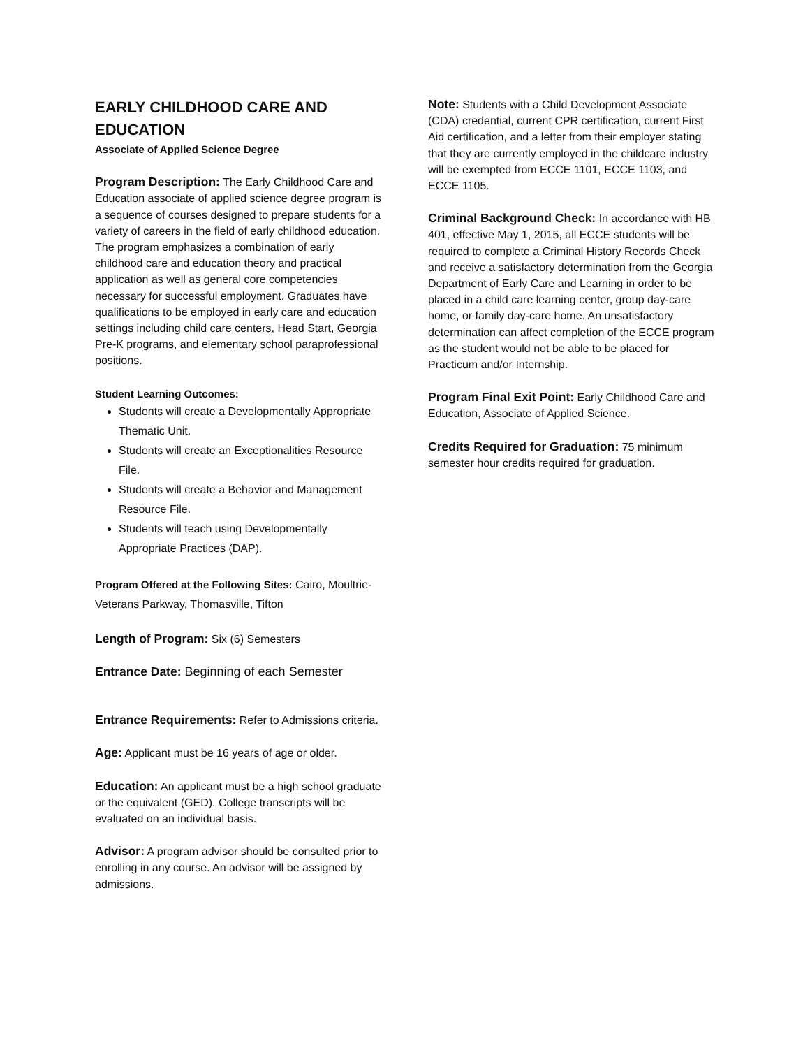EARLY CHILDHOOD CARE AND EDUCATION
Associate of Applied Science Degree
Program Description: The Early Childhood Care and Education associate of applied science degree program is a sequence of courses designed to prepare students for a variety of careers in the field of early childhood education. The program emphasizes a combination of early childhood care and education theory and practical application as well as general core competencies necessary for successful employment. Graduates have qualifications to be employed in early care and education settings including child care centers, Head Start, Georgia Pre-K programs, and elementary school paraprofessional positions.
Student Learning Outcomes:
Students will create a Developmentally Appropriate Thematic Unit.
Students will create an Exceptionalities Resource File.
Students will create a Behavior and Management Resource File.
Students will teach using Developmentally Appropriate Practices (DAP).
Program Offered at the Following Sites: Cairo, Moultrie-Veterans Parkway, Thomasville, Tifton
Length of Program: Six (6) Semesters
Entrance Date: Beginning of each Semester
Entrance Requirements: Refer to Admissions criteria.
Age: Applicant must be 16 years of age or older.
Education: An applicant must be a high school graduate or the equivalent (GED). College transcripts will be evaluated on an individual basis.
Advisor: A program advisor should be consulted prior to enrolling in any course. An advisor will be assigned by admissions.
Note: Students with a Child Development Associate (CDA) credential, current CPR certification, current First Aid certification, and a letter from their employer stating that they are currently employed in the childcare industry will be exempted from ECCE 1101, ECCE 1103, and ECCE 1105.
Criminal Background Check: In accordance with HB 401, effective May 1, 2015, all ECCE students will be required to complete a Criminal History Records Check and receive a satisfactory determination from the Georgia Department of Early Care and Learning in order to be placed in a child care learning center, group day-care home, or family day-care home. An unsatisfactory determination can affect completion of the ECCE program as the student would not be able to be placed for Practicum and/or Internship.
Program Final Exit Point: Early Childhood Care and Education, Associate of Applied Science.
Credits Required for Graduation: 75 minimum semester hour credits required for graduation.